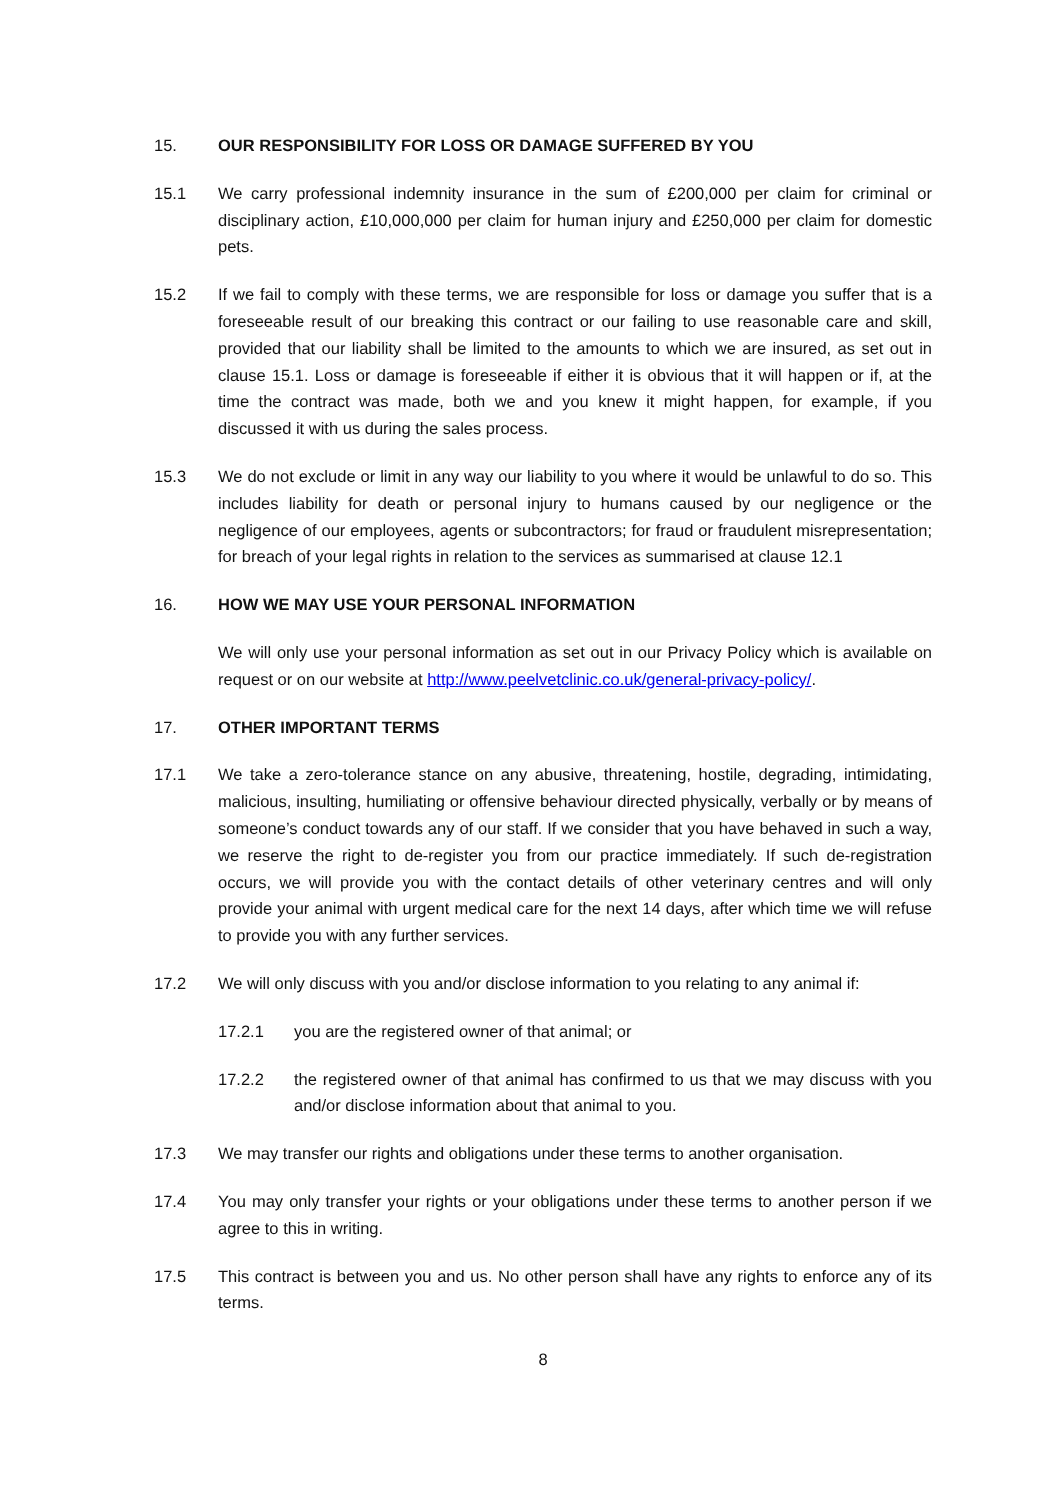15. OUR RESPONSIBILITY FOR LOSS OR DAMAGE SUFFERED BY YOU
15.1 We carry professional indemnity insurance in the sum of £200,000 per claim for criminal or disciplinary action, £10,000,000 per claim for human injury and £250,000 per claim for domestic pets.
15.2 If we fail to comply with these terms, we are responsible for loss or damage you suffer that is a foreseeable result of our breaking this contract or our failing to use reasonable care and skill, provided that our liability shall be limited to the amounts to which we are insured, as set out in clause 15.1. Loss or damage is foreseeable if either it is obvious that it will happen or if, at the time the contract was made, both we and you knew it might happen, for example, if you discussed it with us during the sales process.
15.3 We do not exclude or limit in any way our liability to you where it would be unlawful to do so. This includes liability for death or personal injury to humans caused by our negligence or the negligence of our employees, agents or subcontractors; for fraud or fraudulent misrepresentation; for breach of your legal rights in relation to the services as summarised at clause 12.1
16. HOW WE MAY USE YOUR PERSONAL INFORMATION
We will only use your personal information as set out in our Privacy Policy which is available on request or on our website at http://www.peelvetclinic.co.uk/general-privacy-policy/.
17. OTHER IMPORTANT TERMS
17.1 We take a zero-tolerance stance on any abusive, threatening, hostile, degrading, intimidating, malicious, insulting, humiliating or offensive behaviour directed physically, verbally or by means of someone’s conduct towards any of our staff. If we consider that you have behaved in such a way, we reserve the right to de-register you from our practice immediately. If such de-registration occurs, we will provide you with the contact details of other veterinary centres and will only provide your animal with urgent medical care for the next 14 days, after which time we will refuse to provide you with any further services.
17.2 We will only discuss with you and/or disclose information to you relating to any animal if:
17.2.1 you are the registered owner of that animal; or
17.2.2 the registered owner of that animal has confirmed to us that we may discuss with you and/or disclose information about that animal to you.
17.3 We may transfer our rights and obligations under these terms to another organisation.
17.4 You may only transfer your rights or your obligations under these terms to another person if we agree to this in writing.
17.5 This contract is between you and us. No other person shall have any rights to enforce any of its terms.
8